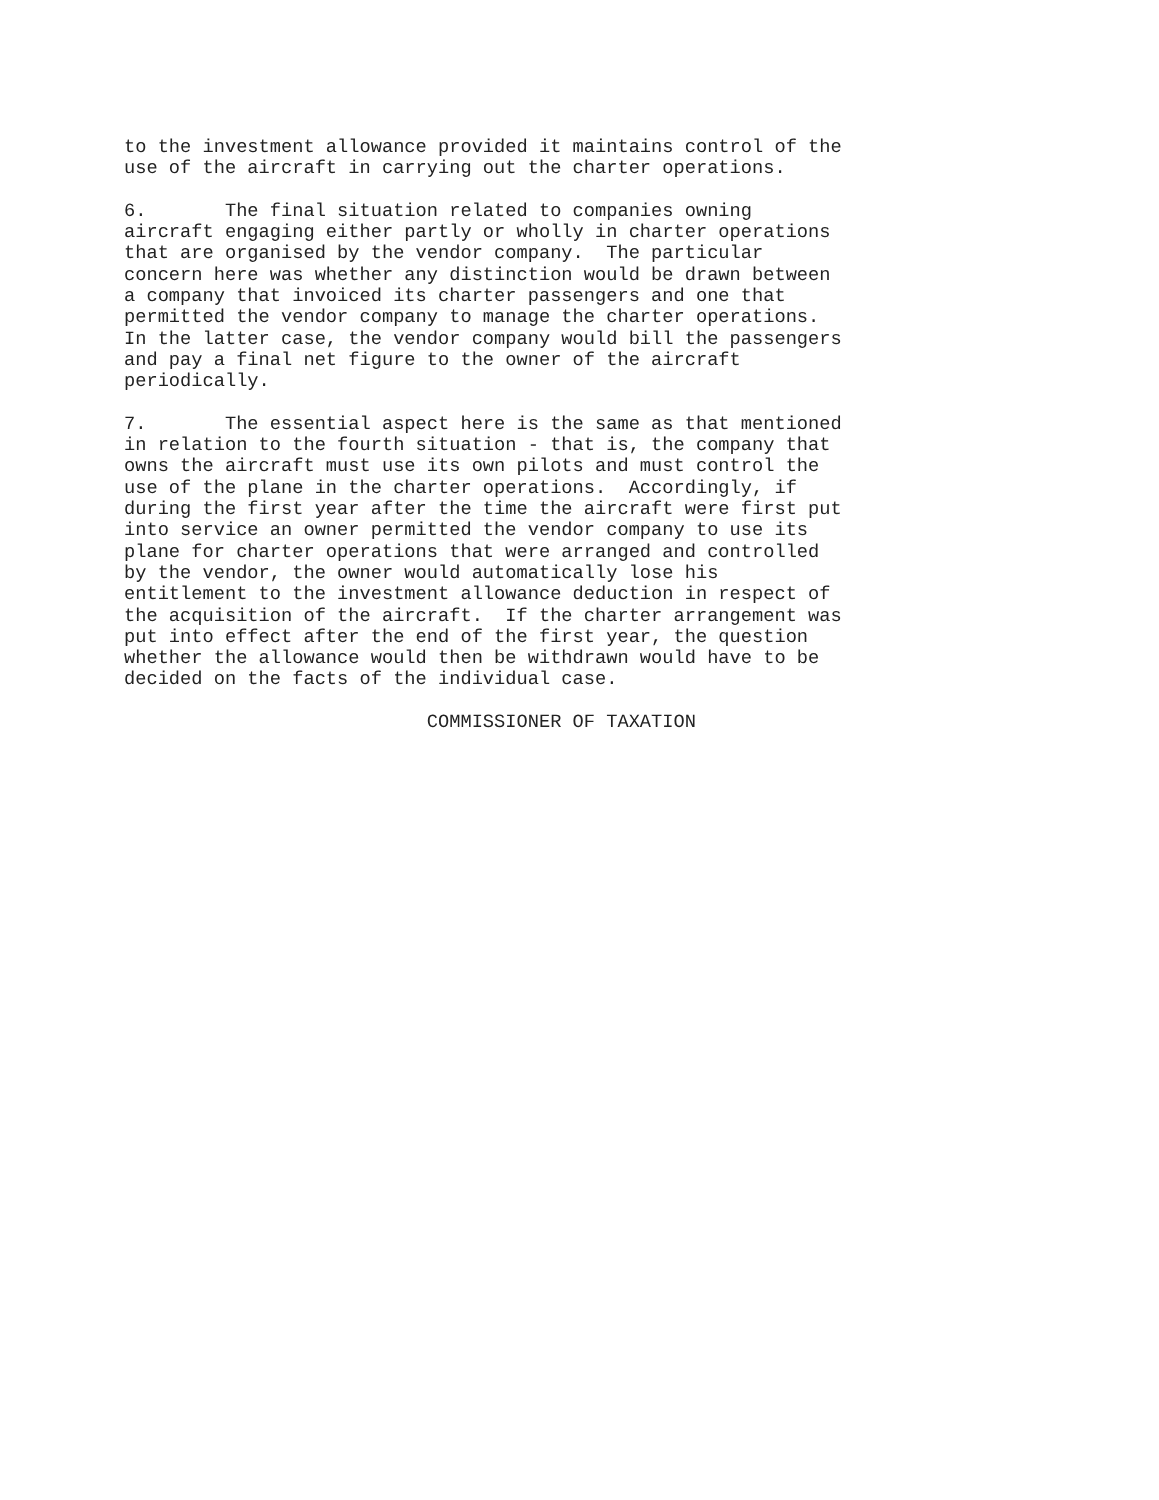to the investment allowance provided it maintains control of the
use of the aircraft in carrying out the charter operations.
6.       The final situation related to companies owning
aircraft engaging either partly or wholly in charter operations
that are organised by the vendor company.  The particular
concern here was whether any distinction would be drawn between
a company that invoiced its charter passengers and one that
permitted the vendor company to manage the charter operations.
In the latter case, the vendor company would bill the passengers
and pay a final net figure to the owner of the aircraft
periodically.
7.       The essential aspect here is the same as that mentioned
in relation to the fourth situation - that is, the company that
owns the aircraft must use its own pilots and must control the
use of the plane in the charter operations.  Accordingly, if
during the first year after the time the aircraft were first put
into service an owner permitted the vendor company to use its
plane for charter operations that were arranged and controlled
by the vendor, the owner would automatically lose his
entitlement to the investment allowance deduction in respect of
the acquisition of the aircraft.  If the charter arrangement was
put into effect after the end of the first year, the question
whether the allowance would then be withdrawn would have to be
decided on the facts of the individual case.
                           COMMISSIONER OF TAXATION